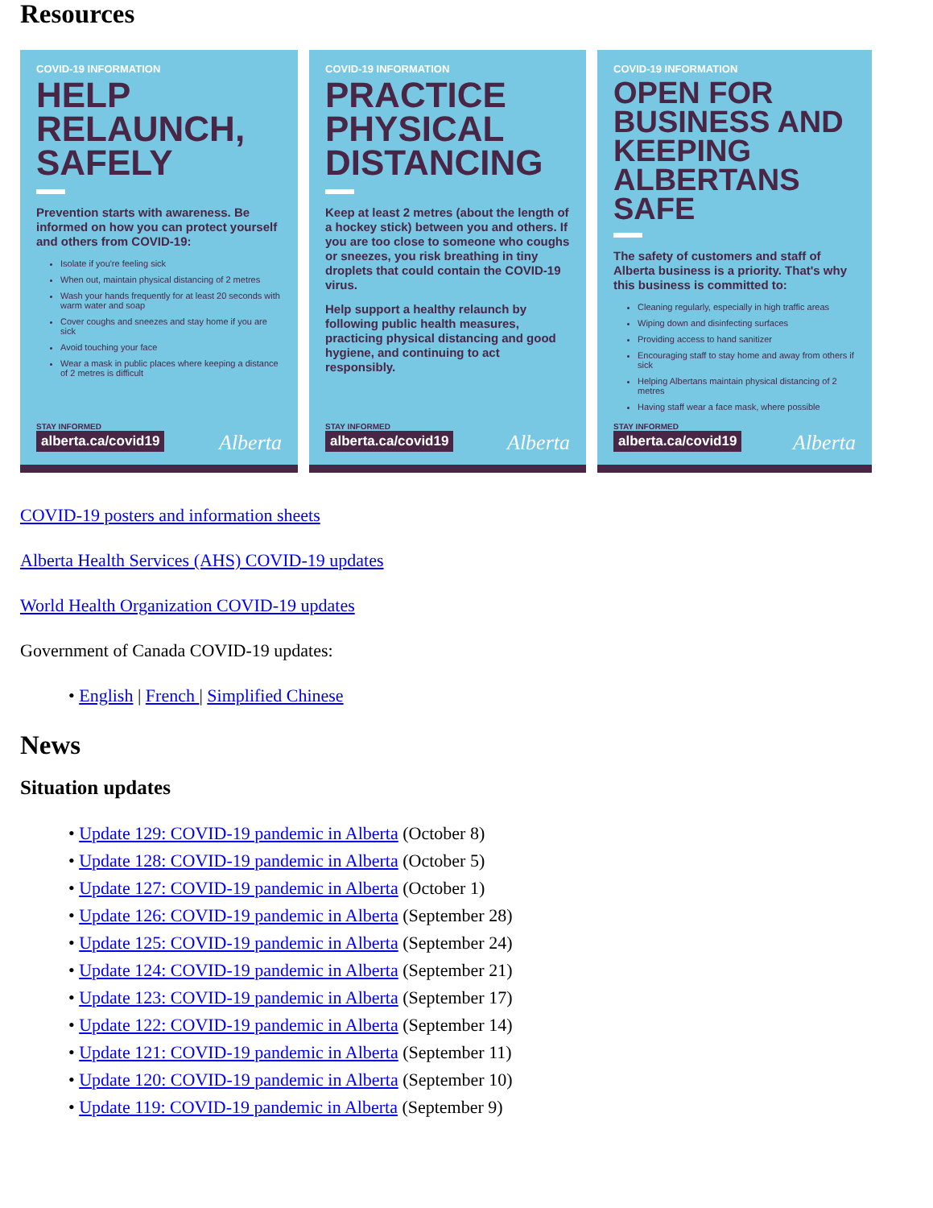Resources
COVID-19 INFORMATION
HELP RELAUNCH, SAFELY
Prevention starts with awareness. Be informed on how you can protect yourself and others from COVID-19:
Isolate if you're feeling sick
When out, maintain physical distancing of 2 metres
Wash your hands frequently for at least 20 seconds with warm water and soap
Cover coughs and sneezes and stay home if you are sick
Avoid touching your face
Wear a mask in public places where keeping a distance of 2 metres is difficult
STAY INFORMED
alberta.ca/covid19 Alberta
COVID-19 INFORMATION
PRACTICE PHYSICAL DISTANCING
Keep at least 2 metres (about the length of a hockey stick) between you and others. If you are too close to someone who coughs or sneezes, you risk breathing in tiny droplets that could contain the COVID-19 virus.
Help support a healthy relaunch by following public health measures, practicing physical distancing and good hygiene, and continuing to act responsibly.
STAY INFORMED
alberta.ca/covid19 Alberta
COVID-19 INFORMATION
OPEN FOR BUSINESS AND KEEPING ALBERTANS SAFE
The safety of customers and staff of Alberta business is a priority. That's why this business is committed to:
Cleaning regularly, especially in high traffic areas
Wiping down and disinfecting surfaces
Providing access to hand sanitizer
Encouraging staff to stay home and away from others if sick
Helping Albertans maintain physical distancing of 2 metres
Having staff wear a face mask, where possible
STAY INFORMED
alberta.ca/covid19 Alberta
COVID-19 posters and information sheets
Alberta Health Services (AHS) COVID-19 updates
World Health Organization COVID-19 updates
Government of Canada COVID-19 updates:
• English | French | Simplified Chinese
News
Situation updates
• Update 129: COVID-19 pandemic in Alberta (October 8)
• Update 128: COVID-19 pandemic in Alberta (October 5)
• Update 127: COVID-19 pandemic in Alberta (October 1)
• Update 126: COVID-19 pandemic in Alberta (September 28)
• Update 125: COVID-19 pandemic in Alberta (September 24)
• Update 124: COVID-19 pandemic in Alberta (September 21)
• Update 123: COVID-19 pandemic in Alberta (September 17)
• Update 122: COVID-19 pandemic in Alberta (September 14)
• Update 121: COVID-19 pandemic in Alberta (September 11)
• Update 120: COVID-19 pandemic in Alberta (September 10)
• Update 119: COVID-19 pandemic in Alberta (September 9)